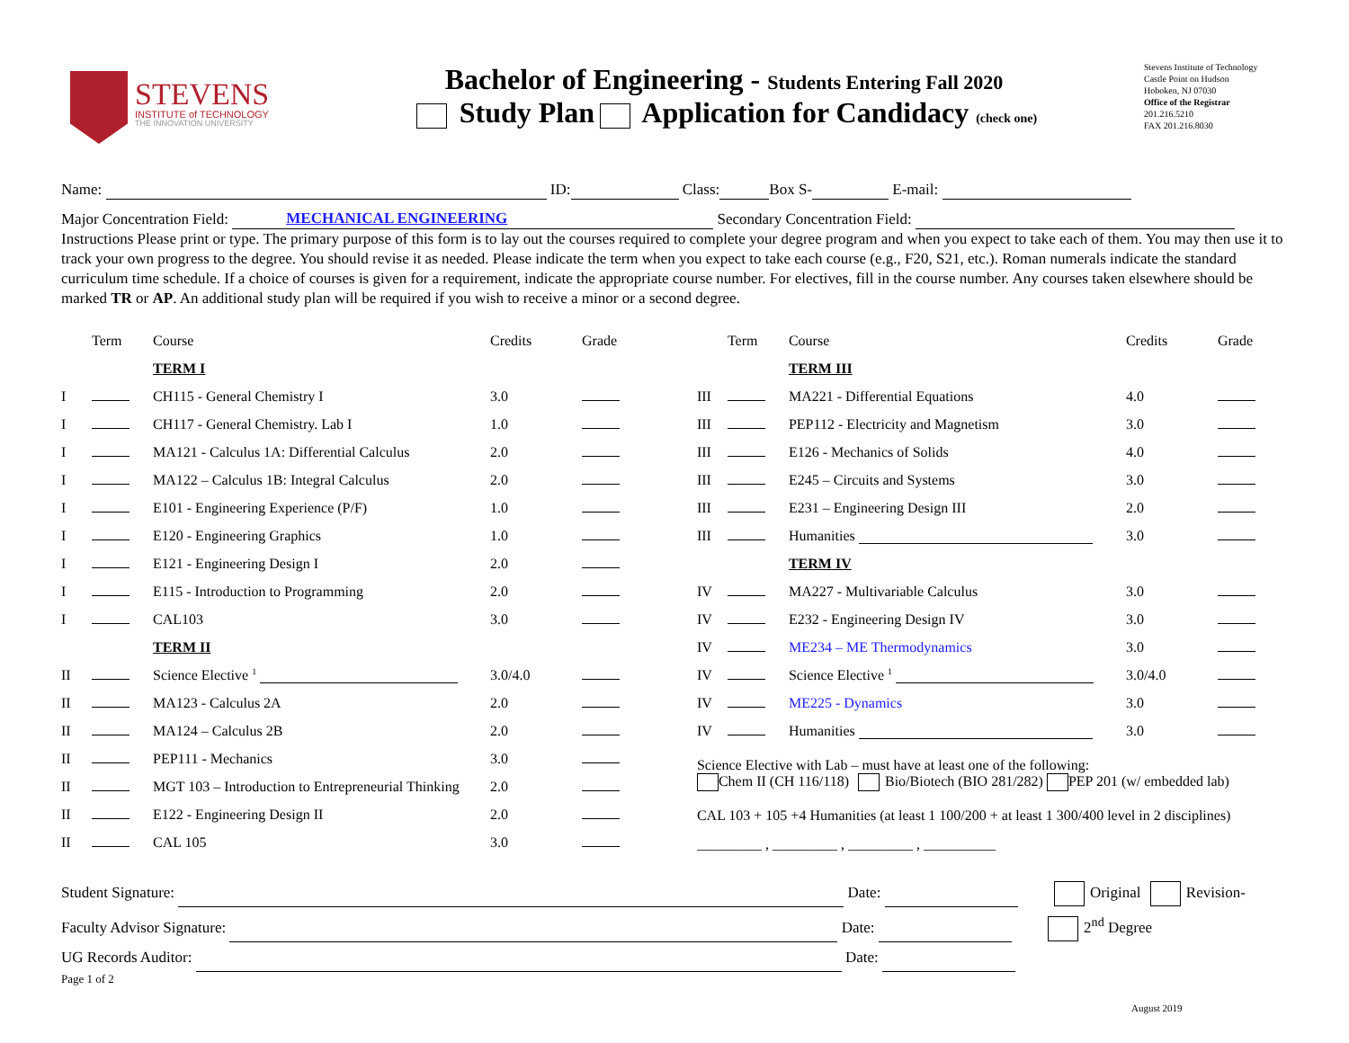STEVENS
INSTITUTE of TECHNOLOGY
THE INNOVATION UNIVERSITY
Bachelor of Engineering - Students Entering Fall 2020
Study Plan Application for Candidacy (check one)
Stevens Institute of Technology
Castle Point on Hudson
Hoboken, NJ 07030
Office of the Registrar
201.216.5210
FAX 201.216.8030
Name: ID: Class: Box S- E-mail:
Major Concentration Field: MECHANICAL ENGINEERING Secondary Concentration Field:
Instructions Please print or type. The primary purpose of this form is to lay out the courses required to complete your degree program and when you expect to take each of them. You may then use it to track your own progress to the degree. You should revise it as needed. Please indicate the term when you expect to take each course (e.g., F20, S21, etc.). Roman numerals indicate the standard curriculum time schedule. If a choice of courses is given for a requirement, indicate the appropriate course number. For electives, fill in the course number. Any courses taken elsewhere should be marked TR or AP. An additional study plan will be required if you wish to receive a minor or a second degree.
| | Term | Course | Credits | Grade |
| --- | --- | --- | --- | --- |
| | | TERM I | | |
| I | | CH115 - General Chemistry I | 3.0 | |
| I | | CH117 - General Chemistry. Lab I | 1.0 | |
| I | | MA121 - Calculus 1A: Differential Calculus | 2.0 | |
| I | | MA122 – Calculus 1B: Integral Calculus | 2.0 | |
| I | | E101 - Engineering Experience (P/F) | 1.0 | |
| I | | E120 - Engineering Graphics | 1.0 | |
| I | | E121 - Engineering Design I | 2.0 | |
| I | | E115 - Introduction to Programming | 2.0 | |
| I | | CAL103 | 3.0 | |
| | | TERM II | | |
| II | | Science Elective <sup>1</sup> | 3.0/4.0 | |
| II | | MA123 - Calculus 2A | 2.0 | |
| II | | MA124 – Calculus 2B | 2.0 | |
| II | | PEP111 - Mechanics | 3.0 | |
| II | | MGT 103 – Introduction to Entrepreneurial Thinking | 2.0 | |
| II | | E122 - Engineering Design II | 2.0 | |
| II | | CAL 105 | 3.0 | |
| | Term | Course | Credits | Grade |
| --- | --- | --- | --- | --- |
| | | TERM III | | |
| III | | MA221 - Differential Equations | 4.0 | |
| III | | PEP112 - Electricity and Magnetism | 3.0 | |
| III | | E126 - Mechanics of Solids | 4.0 | |
| III | | E245 – Circuits and Systems | 3.0 | |
| III | | E231 – Engineering Design III | 2.0 | |
| III | | Humanities | 3.0 | |
| | | TERM IV | | |
| IV | | MA227 - Multivariable Calculus | 3.0 | |
| IV | | E232 - Engineering Design IV | 3.0 | |
| IV | | ME234 – ME Thermodynamics | 3.0 | |
| IV | | Science Elective <sup>1</sup> | 3.0/4.0 | |
| IV | | ME225 - Dynamics | 3.0 | |
| IV | | Humanities | 3.0 | |
Science Elective with Lab – must have at least one of the following:
Chem II (CH 116/118) Bio/Biotech (BIO 281/282) PEP 201 (w/ embedded lab)
CAL 103 + 105 +4 Humanities (at least 1 100/200 + at least 1 300/400 level in 2 disciplines)
_________ , _________ , _________ , __________
Student Signature: Date: Original Revision-
Faculty Advisor Signature: Date: 2<sup>nd</sup> Degree
UG Records Auditor: Date:
Page 1 of 2
August 2019